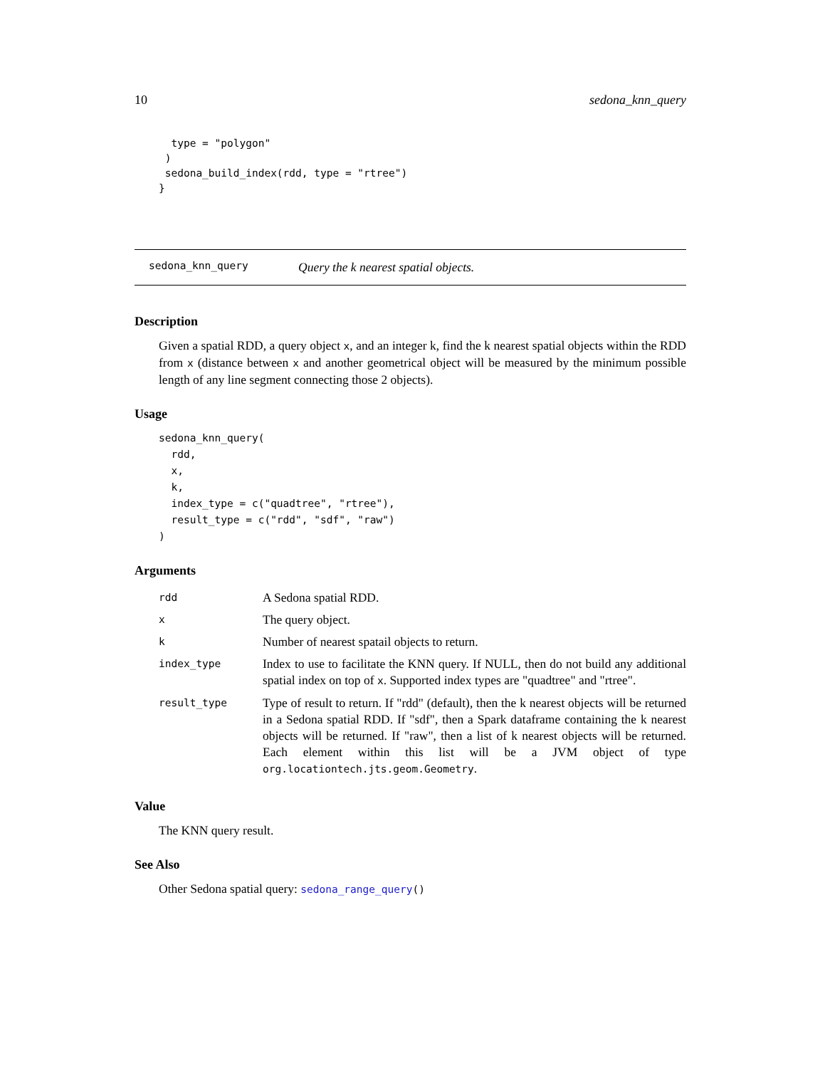10 sedona_knn_query
  type = "polygon"
 )
 sedona_build_index(rdd, type = "rtree")
}
sedona_knn_query Query the k nearest spatial objects.
Description
Given a spatial RDD, a query object x, and an integer k, find the k nearest spatial objects within the RDD from x (distance between x and another geometrical object will be measured by the minimum possible length of any line segment connecting those 2 objects).
Usage
sedona_knn_query(
  rdd,
  x,
  k,
  index_type = c("quadtree", "rtree"),
  result_type = c("rdd", "sdf", "raw")
)
Arguments
| rdd | A Sedona spatial RDD. |
| x | The query object. |
| k | Number of nearest spatail objects to return. |
| index_type | Index to use to facilitate the KNN query. If NULL, then do not build any additional spatial index on top of x . Supported index types are "quadtree" and "rtree". |
| result_type | Type of result to return. If "rdd" (default), then the k nearest objects will be returned in a Sedona spatial RDD. If "sdf", then a Spark dataframe containing the k nearest objects will be returned. If "raw", then a list of k nearest objects will be returned. Each element within this list will be a JVM object of type org.locationtech.jts.geom.Geometry . |
Value
The KNN query result.
See Also
Other Sedona spatial query: sedona_range_query()